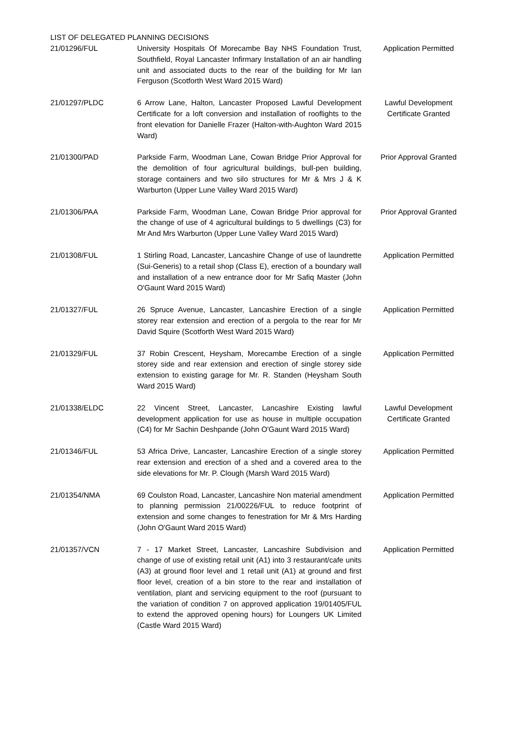LIST OF DELEGATED PLANNING DECISIONS
| 21/01296/FUL | University Hospitals Of Morecambe Bay NHS Foundation Trust, Southfield, Royal Lancaster Infirmary Installation of an air handling unit and associated ducts to the rear of the building for Mr Ian Ferguson (Scotforth West Ward 2015 Ward) | Application Permitted |
| 21/01297/PLDC | 6 Arrow Lane, Halton, Lancaster Proposed Lawful Development Certificate for a loft conversion and installation of rooflights to the front elevation for Danielle Frazer (Halton-with-Aughton Ward 2015 Ward) | Lawful Development Certificate Granted |
| 21/01300/PAD | Parkside Farm, Woodman Lane, Cowan Bridge Prior Approval for the demolition of four agricultural buildings, bull-pen building, storage containers and two silo structures for Mr & Mrs J & K Warburton (Upper Lune Valley Ward 2015 Ward) | Prior Approval Granted |
| 21/01306/PAA | Parkside Farm, Woodman Lane, Cowan Bridge Prior approval for the change of use of 4 agricultural buildings to 5 dwellings (C3) for Mr And Mrs Warburton (Upper Lune Valley Ward 2015 Ward) | Prior Approval Granted |
| 21/01308/FUL | 1 Stirling Road, Lancaster, Lancashire Change of use of laundrette (Sui-Generis) to a retail shop (Class E), erection of a boundary wall and installation of a new entrance door for Mr Safiq Master (John O'Gaunt Ward 2015 Ward) | Application Permitted |
| 21/01327/FUL | 26 Spruce Avenue, Lancaster, Lancashire Erection of a single storey rear extension and erection of a pergola to the rear for Mr David Squire (Scotforth West Ward 2015 Ward) | Application Permitted |
| 21/01329/FUL | 37 Robin Crescent, Heysham, Morecambe Erection of a single storey side and rear extension and erection of single storey side extension to existing garage for Mr. R. Standen (Heysham South Ward 2015 Ward) | Application Permitted |
| 21/01338/ELDC | 22 Vincent Street, Lancaster, Lancashire Existing lawful development application for use as house in multiple occupation (C4) for Mr Sachin Deshpande (John O'Gaunt Ward 2015 Ward) | Lawful Development Certificate Granted |
| 21/01346/FUL | 53 Africa Drive, Lancaster, Lancashire Erection of a single storey rear extension and erection of a shed and a covered area to the side elevations for Mr. P. Clough (Marsh Ward 2015 Ward) | Application Permitted |
| 21/01354/NMA | 69 Coulston Road, Lancaster, Lancashire Non material amendment to planning permission 21/00226/FUL to reduce footprint of extension and some changes to fenestration for Mr & Mrs Harding (John O'Gaunt Ward 2015 Ward) | Application Permitted |
| 21/01357/VCN | 7 - 17 Market Street, Lancaster, Lancashire Subdivision and change of use of existing retail unit (A1) into 3 restaurant/cafe units (A3) at ground floor level and 1 retail unit (A1) at ground and first floor level, creation of a bin store to the rear and installation of ventilation, plant and servicing equipment to the roof (pursuant to the variation of condition 7 on approved application 19/01405/FUL to extend the approved opening hours) for Loungers UK Limited (Castle Ward 2015 Ward) | Application Permitted |